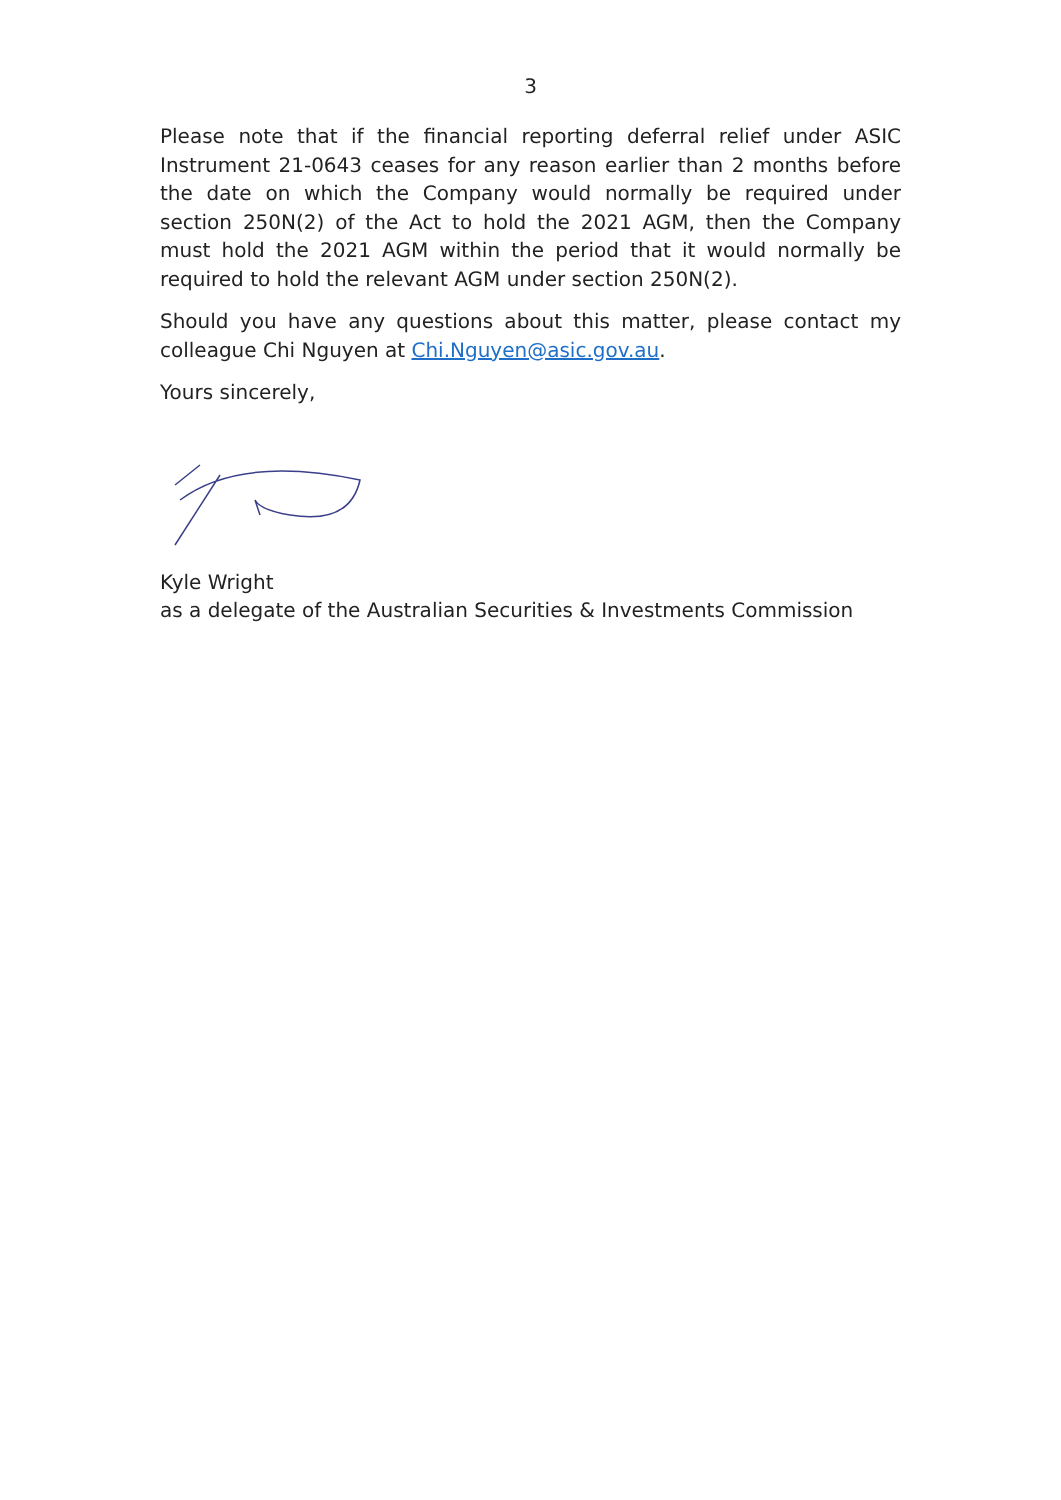3
Please note that if the financial reporting deferral relief under ASIC Instrument 21-0643 ceases for any reason earlier than 2 months before the date on which the Company would normally be required under section 250N(2) of the Act to hold the 2021 AGM, then the Company must hold the 2021 AGM within the period that it would normally be required to hold the relevant AGM under section 250N(2).
Should you have any questions about this matter, please contact my colleague Chi Nguyen at Chi.Nguyen@asic.gov.au.
Yours sincerely,
Kyle Wright
as a delegate of the Australian Securities & Investments Commission